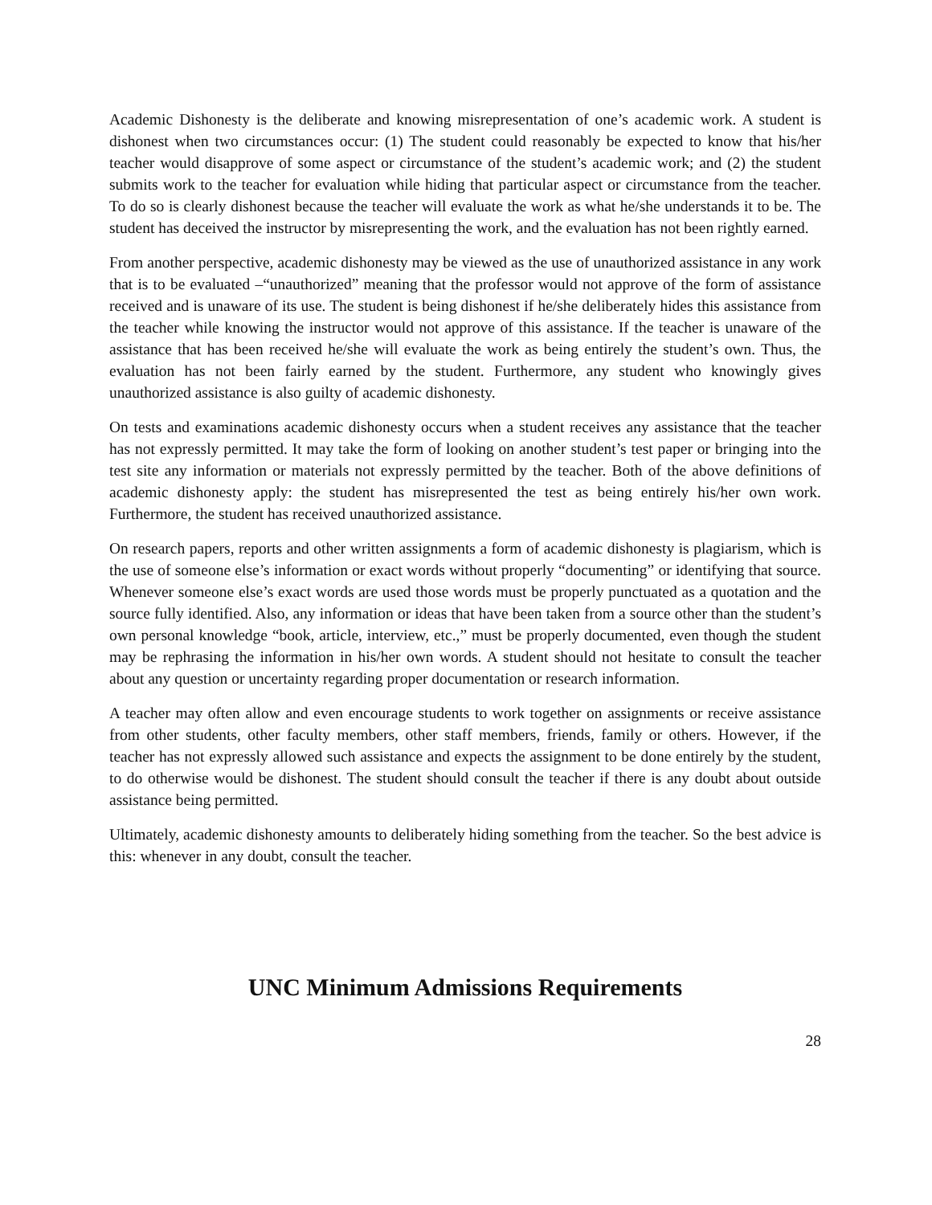Academic Dishonesty is the deliberate and knowing misrepresentation of one’s academic work. A student is dishonest when two circumstances occur: (1) The student could reasonably be expected to know that his/her teacher would disapprove of some aspect or circumstance of the student’s academic work; and (2) the student submits work to the teacher for evaluation while hiding that particular aspect or circumstance from the teacher. To do so is clearly dishonest because the teacher will evaluate the work as what he/she understands it to be. The student has deceived the instructor by misrepresenting the work, and the evaluation has not been rightly earned.
From another perspective, academic dishonesty may be viewed as the use of unauthorized assistance in any work that is to be evaluated –“unauthorized” meaning that the professor would not approve of the form of assistance received and is unaware of its use. The student is being dishonest if he/she deliberately hides this assistance from the teacher while knowing the instructor would not approve of this assistance. If the teacher is unaware of the assistance that has been received he/she will evaluate the work as being entirely the student’s own. Thus, the evaluation has not been fairly earned by the student. Furthermore, any student who knowingly gives unauthorized assistance is also guilty of academic dishonesty.
On tests and examinations academic dishonesty occurs when a student receives any assistance that the teacher has not expressly permitted. It may take the form of looking on another student’s test paper or bringing into the test site any information or materials not expressly permitted by the teacher. Both of the above definitions of academic dishonesty apply: the student has misrepresented the test as being entirely his/her own work. Furthermore, the student has received unauthorized assistance.
On research papers, reports and other written assignments a form of academic dishonesty is plagiarism, which is the use of someone else’s information or exact words without properly “documenting” or identifying that source. Whenever someone else’s exact words are used those words must be properly punctuated as a quotation and the source fully identified. Also, any information or ideas that have been taken from a source other than the student’s own personal knowledge “book, article, interview, etc.,” must be properly documented, even though the student may be rephrasing the information in his/her own words. A student should not hesitate to consult the teacher about any question or uncertainty regarding proper documentation or research information.
A teacher may often allow and even encourage students to work together on assignments or receive assistance from other students, other faculty members, other staff members, friends, family or others. However, if the teacher has not expressly allowed such assistance and expects the assignment to be done entirely by the student, to do otherwise would be dishonest. The student should consult the teacher if there is any doubt about outside assistance being permitted.
Ultimately, academic dishonesty amounts to deliberately hiding something from the teacher. So the best advice is this: whenever in any doubt, consult the teacher.
UNC Minimum Admissions Requirements
28